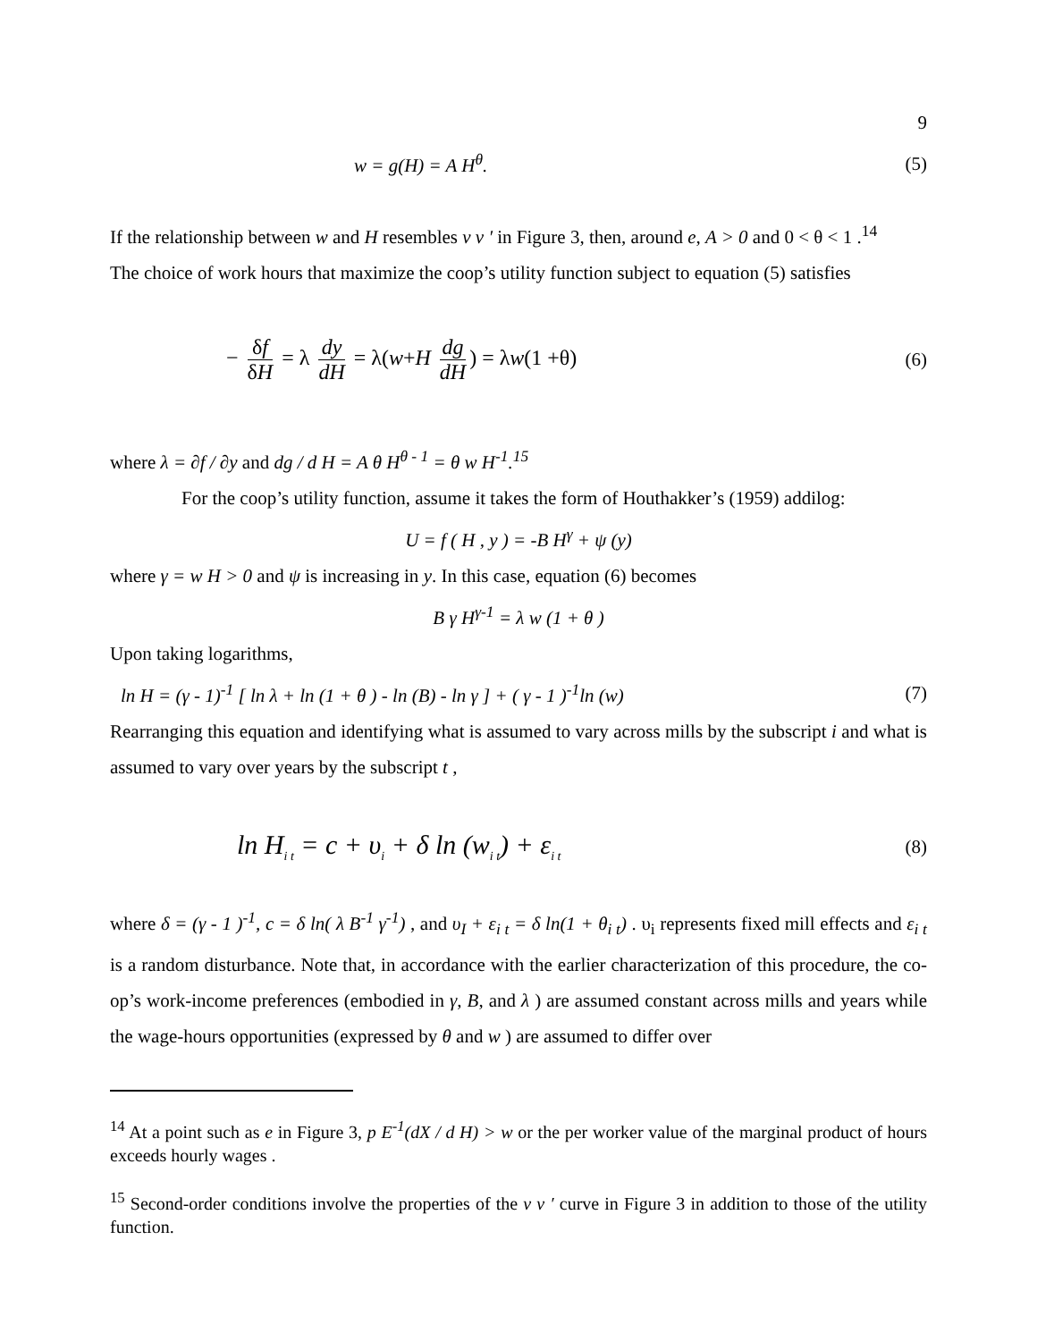9
w = g(H) = A H<sup>θ</sup>. (5)
If the relationship between w and H resembles v v ′ in Figure 3, then, around e, A > 0 and 0 < θ < 1 .<sup>14</sup>
The choice of work hours that maximize the coop’s utility function subject to equation (5) satisfies
− δf δH = λ dy dH = λ(w+H dg dH) = λw(1 +θ) (6)
where λ = ∂f / ∂y and dg / d H = A θ H<sup>θ - 1</sup> = θ w H<sup>-1</sup>.<sup>15</sup>
For the coop’s utility function, assume it takes the form of Houthakker’s (1959) addilog:
U = f ( H , y ) = -B H<sup>γ</sup> + ψ (y)
where γ = w H > 0 and ψ is increasing in y. In this case, equation (6) becomes
B γ H<sup>γ-1</sup> = λ w (1 + θ )
Upon taking logarithms,
ln H = (γ - 1)<sup>-1</sup> [ ln λ + ln (1 + θ ) - ln (B) - ln γ ] + ( γ - 1 )<sup>-1</sup>ln (w) (7)
Rearranging this equation and identifying what is assumed to vary across mills by the subscript i and what is assumed to vary over years by the subscript t ,
ln H<sub>i t</sub> = c + υ<sub>i</sub> + δ ln (w<sub>i t</sub>) + ε<sub>i t</sub> (8)
where δ = (γ - 1 )<sup>-1</sup>, c = δ ln( λ B<sup>-1</sup> γ<sup>-1</sup>) , and υ<sub>I</sub> + ε<sub>i t</sub> = δ ln(1 + θ<sub>i t</sub>) . υ<sub>i</sub> represents fixed mill effects and ε<sub>i t</sub> is a random disturbance. Note that, in accordance with the earlier characterization of this procedure, the co-op’s work-income preferences (embodied in γ, B, and λ ) are assumed constant across mills and years while the wage-hours opportunities (expressed by θ and w ) are assumed to differ over
<sup>14</sup> At a point such as e in Figure 3, p E<sup>-1</sup>(dX / d H) > w or the per worker value of the marginal product of hours exceeds hourly wages .
<sup>15</sup> Second-order conditions involve the properties of the v v ′ curve in Figure 3 in addition to those of the utility function.